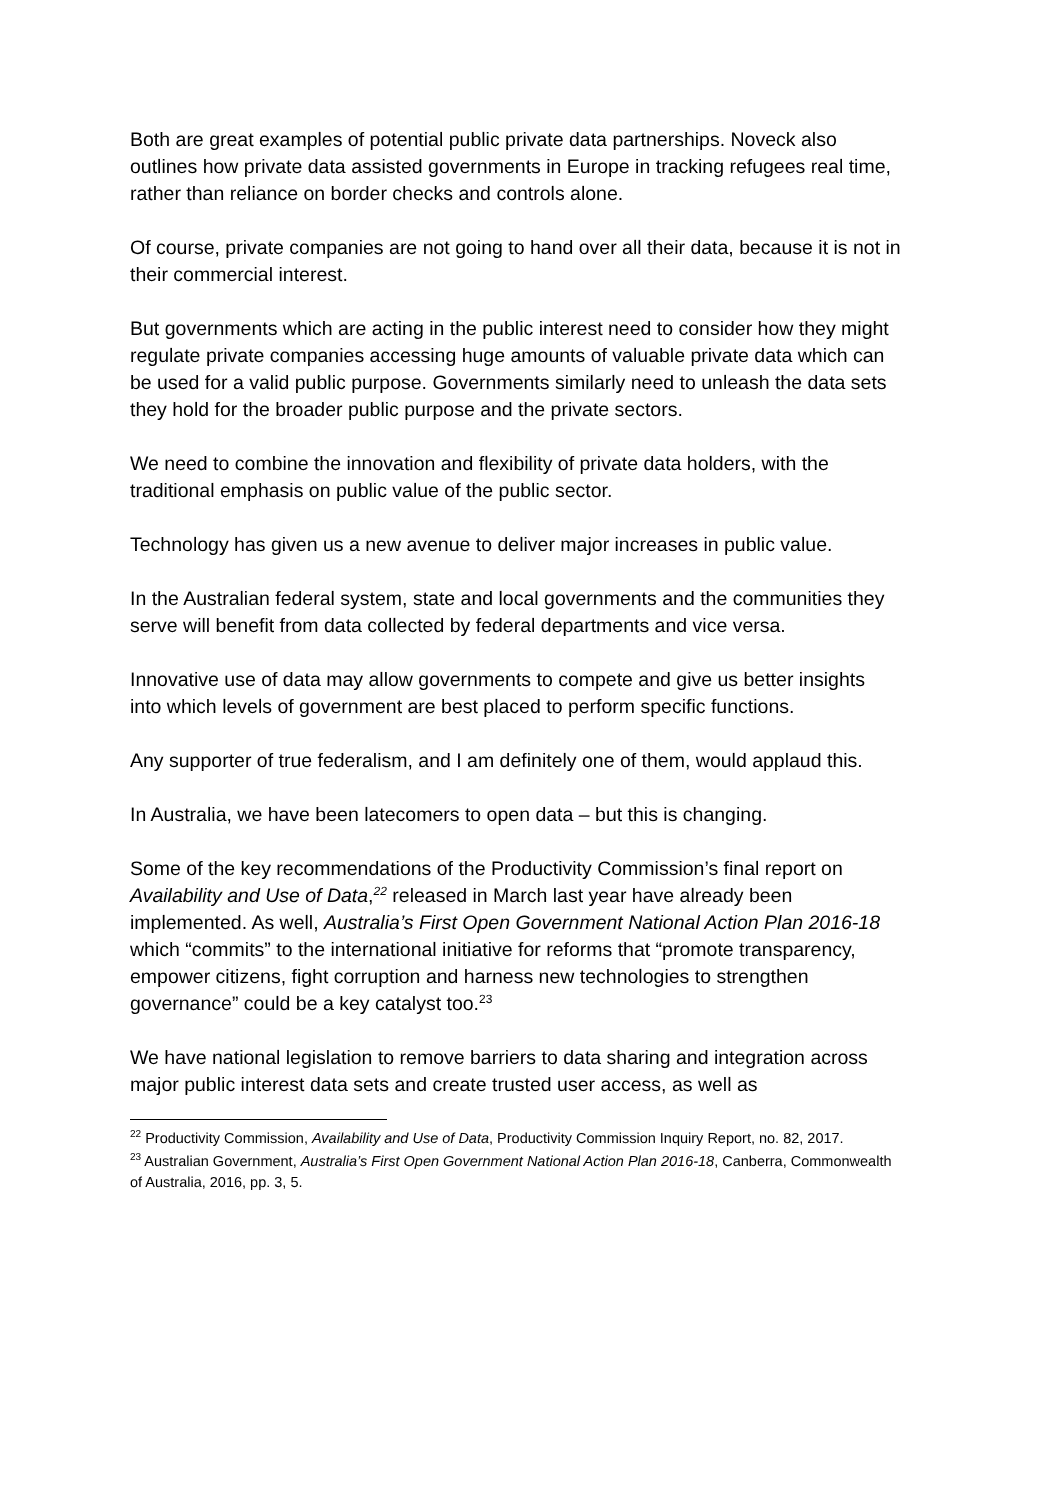Both are great examples of potential public private data partnerships. Noveck also outlines how private data assisted governments in Europe in tracking refugees real time, rather than reliance on border checks and controls alone.
Of course, private companies are not going to hand over all their data, because it is not in their commercial interest.
But governments which are acting in the public interest need to consider how they might regulate private companies accessing huge amounts of valuable private data which can be used for a valid public purpose. Governments similarly need to unleash the data sets they hold for the broader public purpose and the private sectors.
We need to combine the innovation and flexibility of private data holders, with the traditional emphasis on public value of the public sector.
Technology has given us a new avenue to deliver major increases in public value.
In the Australian federal system, state and local governments and the communities they serve will benefit from data collected by federal departments and vice versa.
Innovative use of data may allow governments to compete and give us better insights into which levels of government are best placed to perform specific functions.
Any supporter of true federalism, and I am definitely one of them, would applaud this.
In Australia, we have been latecomers to open data – but this is changing.
Some of the key recommendations of the Productivity Commission’s final report on Availability and Use of Data,<sup>22</sup> released in March last year have already been implemented. As well, Australia’s First Open Government National Action Plan 2016-18 which “commits” to the international initiative for reforms that “promote transparency, empower citizens, fight corruption and harness new technologies to strengthen governance” could be a key catalyst too.<sup>23</sup>
We have national legislation to remove barriers to data sharing and integration across major public interest data sets and create trusted user access, as well as
<sup>22</sup> Productivity Commission, Availability and Use of Data, Productivity Commission Inquiry Report, no. 82, 2017.
<sup>23</sup> Australian Government, Australia’s First Open Government National Action Plan 2016-18, Canberra, Commonwealth of Australia, 2016, pp. 3, 5.